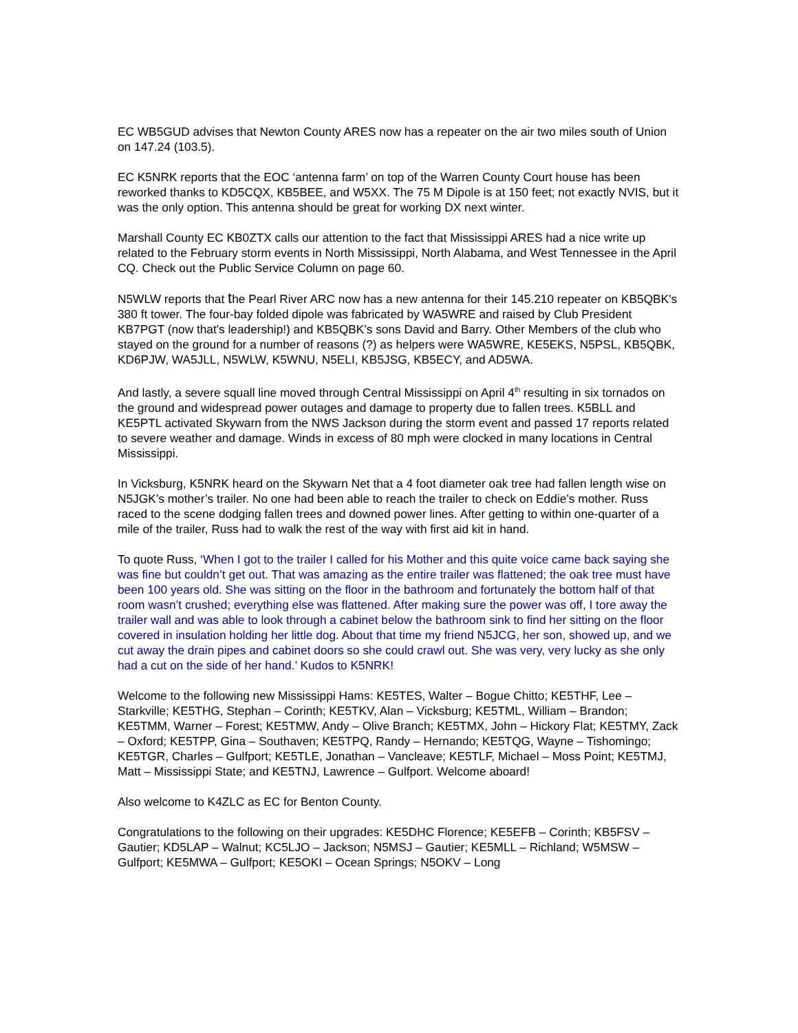EC WB5GUD advises that Newton County ARES now has a repeater on the air two miles south of Union on 147.24 (103.5).
EC K5NRK reports that the EOC ‘antenna farm’ on top of the Warren County Court house has been reworked thanks to KD5CQX, KB5BEE, and W5XX. The 75 M Dipole is at 150 feet; not exactly NVIS, but it was the only option. This antenna should be great for working DX next winter.
Marshall County EC KB0ZTX calls our attention to the fact that Mississippi ARES had a nice write up related to the February storm events in North Mississippi, North Alabama, and West Tennessee in the April CQ. Check out the Public Service Column on page 60.
N5WLW reports that the Pearl River ARC now has a new antenna for their 145.210 repeater on KB5QBK's 380 ft tower. The four-bay folded dipole was fabricated by WA5WRE and raised by Club President KB7PGT (now that's leadership!) and KB5QBK's sons David and Barry. Other Members of the club who stayed on the ground for a number of reasons (?) as helpers were WA5WRE, KE5EKS, N5PSL, KB5QBK, KD6PJW, WA5JLL, N5WLW, K5WNU, N5ELI, KB5JSG, KB5ECY, and AD5WA.
And lastly, a severe squall line moved through Central Mississippi on April 4<sup>th</sup> resulting in six tornados on the ground and widespread power outages and damage to property due to fallen trees. K5BLL and KE5PTL activated Skywarn from the NWS Jackson during the storm event and passed 17 reports related to severe weather and damage. Winds in excess of 80 mph were clocked in many locations in Central Mississippi.
In Vicksburg, K5NRK heard on the Skywarn Net that a 4 foot diameter oak tree had fallen length wise on N5JGK’s mother’s trailer. No one had been able to reach the trailer to check on Eddie’s mother. Russ raced to the scene dodging fallen trees and downed power lines. After getting to within one-quarter of a mile of the trailer, Russ had to walk the rest of the way with first aid kit in hand.
To quote Russ, ‘When I got to the trailer I called for his Mother and this quite voice came back saying she was fine but couldn’t get out. That was amazing as the entire trailer was flattened; the oak tree must have been 100 years old. She was sitting on the floor in the bathroom and fortunately the bottom half of that room wasn’t crushed; everything else was flattened. After making sure the power was off, I tore away the trailer wall and was able to look through a cabinet below the bathroom sink to find her sitting on the floor covered in insulation holding her little dog. About that time my friend N5JCG, her son, showed up, and we cut away the drain pipes and cabinet doors so she could crawl out. She was very, very lucky as she only had a cut on the side of her hand.’ Kudos to K5NRK!
Welcome to the following new Mississippi Hams: KE5TES, Walter – Bogue Chitto; KE5THF, Lee – Starkville; KE5THG, Stephan – Corinth; KE5TKV, Alan – Vicksburg; KE5TML, William – Brandon; KE5TMM, Warner – Forest; KE5TMW, Andy – Olive Branch; KE5TMX, John – Hickory Flat; KE5TMY, Zack – Oxford; KE5TPP, Gina – Southaven; KE5TPQ, Randy – Hernando; KE5TQG, Wayne – Tishomingo; KE5TGR, Charles – Gulfport; KE5TLE, Jonathan – Vancleave; KE5TLF, Michael – Moss Point; KE5TMJ, Matt – Mississippi State; and KE5TNJ, Lawrence – Gulfport. Welcome aboard!
Also welcome to K4ZLC as EC for Benton County.
Congratulations to the following on their upgrades: KE5DHC Florence; KE5EFB – Corinth; KB5FSV – Gautier; KD5LAP – Walnut; KC5LJO – Jackson; N5MSJ – Gautier; KE5MLL – Richland; W5MSW – Gulfport; KE5MWA – Gulfport; KE5OKI – Ocean Springs; N5OKV – Long